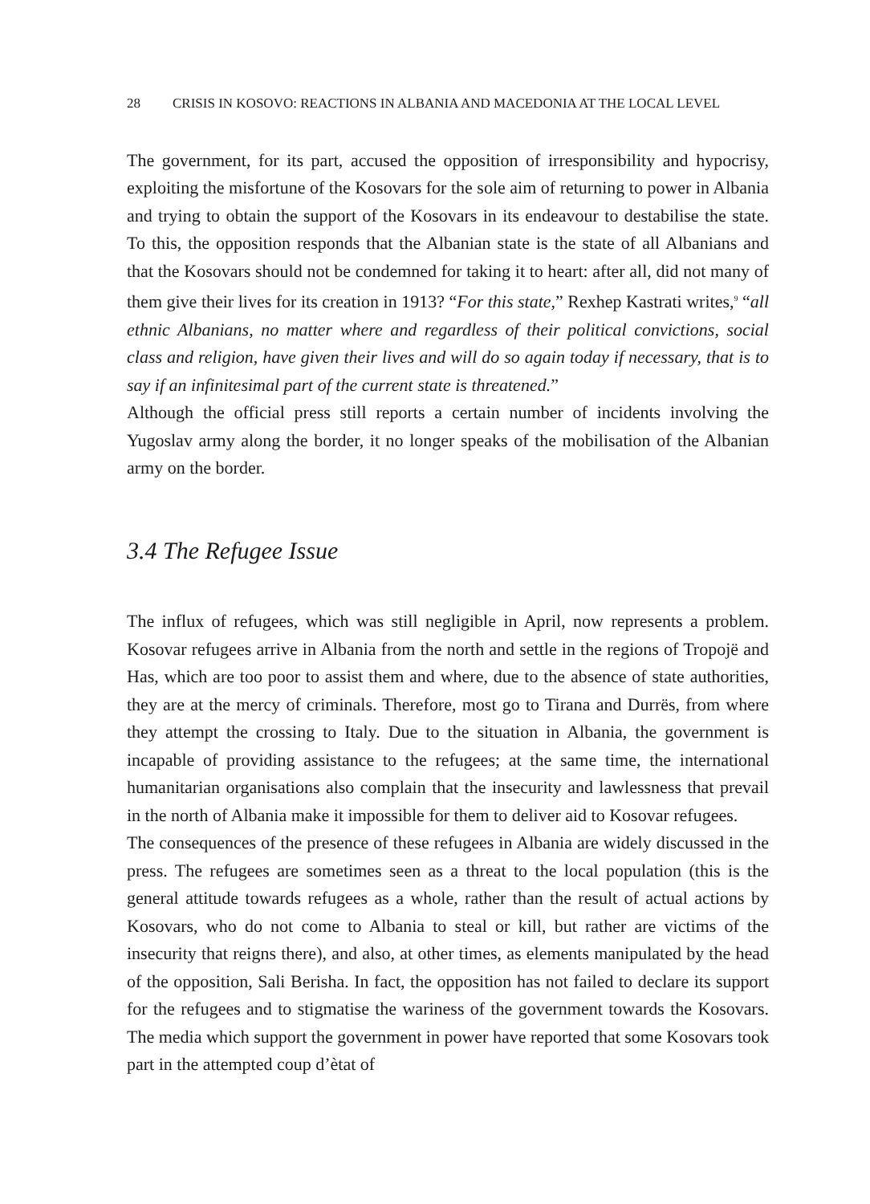28 CRISIS IN KOSOVO: REACTIONS IN ALBANIA AND MACEDONIA AT THE LOCAL LEVEL
The government, for its part, accused the opposition of irresponsibility and hypocrisy, exploiting the misfortune of the Kosovars for the sole aim of returning to power in Albania and trying to obtain the support of the Kosovars in its endeavour to destabilise the state. To this, the opposition responds that the Albanian state is the state of all Albanians and that the Kosovars should not be condemned for taking it to heart: after all, did not many of them give their lives for its creation in 1913? “For this state,” Rexhep Kastrati writes,<sup>9</sup> “all ethnic Albanians, no matter where and regardless of their political convictions, social class and religion, have given their lives and will do so again today if necessary, that is to say if an infinitesimal part of the current state is threatened.”
Although the official press still reports a certain number of incidents involving the Yugoslav army along the border, it no longer speaks of the mobilisation of the Albanian army on the border.
3.4 The Refugee Issue
The influx of refugees, which was still negligible in April, now represents a problem. Kosovar refugees arrive in Albania from the north and settle in the regions of Tropojë and Has, which are too poor to assist them and where, due to the absence of state authorities, they are at the mercy of criminals. Therefore, most go to Tirana and Durrës, from where they attempt the crossing to Italy. Due to the situation in Albania, the government is incapable of providing assistance to the refugees; at the same time, the international humanitarian organisations also complain that the insecurity and lawlessness that prevail in the north of Albania make it impossible for them to deliver aid to Kosovar refugees.
The consequences of the presence of these refugees in Albania are widely discussed in the press. The refugees are sometimes seen as a threat to the local population (this is the general attitude towards refugees as a whole, rather than the result of actual actions by Kosovars, who do not come to Albania to steal or kill, but rather are victims of the insecurity that reigns there), and also, at other times, as elements manipulated by the head of the opposition, Sali Berisha. In fact, the opposition has not failed to declare its support for the refugees and to stigmatise the wariness of the government towards the Kosovars. The media which support the government in power have reported that some Kosovars took part in the attempted coup d’ètat of